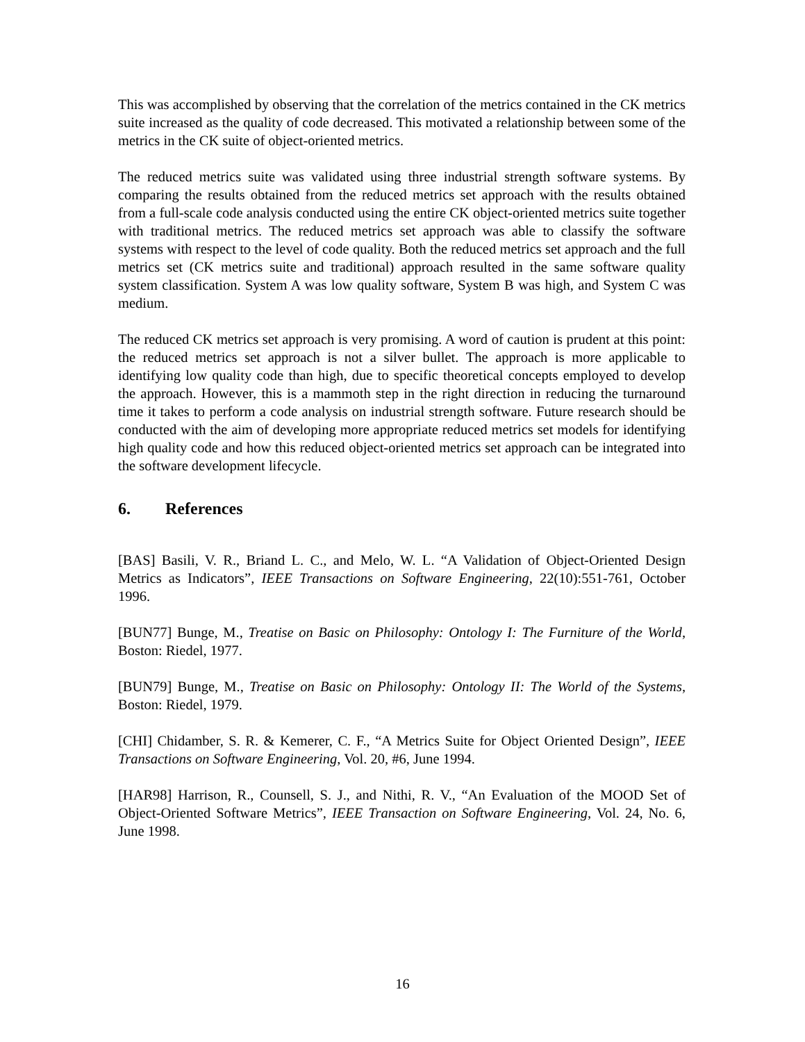This was accomplished by observing that the correlation of the metrics contained in the CK metrics suite increased as the quality of code decreased. This motivated a relationship between some of the metrics in the CK suite of object-oriented metrics.
The reduced metrics suite was validated using three industrial strength software systems. By comparing the results obtained from the reduced metrics set approach with the results obtained from a full-scale code analysis conducted using the entire CK object-oriented metrics suite together with traditional metrics. The reduced metrics set approach was able to classify the software systems with respect to the level of code quality. Both the reduced metrics set approach and the full metrics set (CK metrics suite and traditional) approach resulted in the same software quality system classification. System A was low quality software, System B was high, and System C was medium.
The reduced CK metrics set approach is very promising. A word of caution is prudent at this point: the reduced metrics set approach is not a silver bullet. The approach is more applicable to identifying low quality code than high, due to specific theoretical concepts employed to develop the approach. However, this is a mammoth step in the right direction in reducing the turnaround time it takes to perform a code analysis on industrial strength software. Future research should be conducted with the aim of developing more appropriate reduced metrics set models for identifying high quality code and how this reduced object-oriented metrics set approach can be integrated into the software development lifecycle.
6. References
[BAS] Basili, V. R., Briand L. C., and Melo, W. L. “A Validation of Object-Oriented Design Metrics as Indicators”, IEEE Transactions on Software Engineering, 22(10):551-761, October 1996.
[BUN77] Bunge, M., Treatise on Basic on Philosophy: Ontology I: The Furniture of the World, Boston: Riedel, 1977.
[BUN79] Bunge, M., Treatise on Basic on Philosophy: Ontology II: The World of the Systems, Boston: Riedel, 1979.
[CHI] Chidamber, S. R. & Kemerer, C. F., “A Metrics Suite for Object Oriented Design”, IEEE Transactions on Software Engineering, Vol. 20, #6, June 1994.
[HAR98] Harrison, R., Counsell, S. J., and Nithi, R. V., “An Evaluation of the MOOD Set of Object-Oriented Software Metrics”, IEEE Transaction on Software Engineering, Vol. 24, No. 6, June 1998.
16